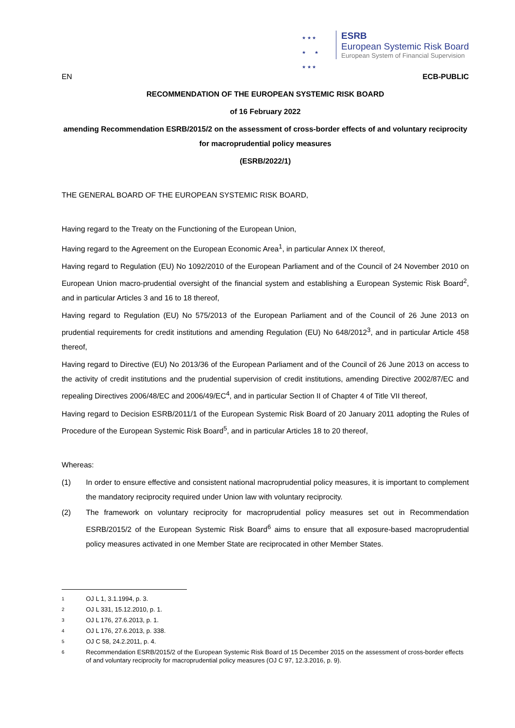★ ★ ★
★ ★
★ ★ ★
ESRB
European Systemic Risk Board
European System of Financial Supervision
EN ECB-PUBLIC
RECOMMENDATION OF THE EUROPEAN SYSTEMIC RISK BOARD
of 16 February 2022
amending Recommendation ESRB/2015/2 on the assessment of cross-border effects of and voluntary reciprocity for macroprudential policy measures
(ESRB/2022/1)
THE GENERAL BOARD OF THE EUROPEAN SYSTEMIC RISK BOARD,
Having regard to the Treaty on the Functioning of the European Union,
Having regard to the Agreement on the European Economic Area<sup>1</sup>, in particular Annex IX thereof,
Having regard to Regulation (EU) No 1092/2010 of the European Parliament and of the Council of 24 November 2010 on European Union macro-prudential oversight of the financial system and establishing a European Systemic Risk Board<sup>2</sup>, and in particular Articles 3 and 16 to 18 thereof,
Having regard to Regulation (EU) No 575/2013 of the European Parliament and of the Council of 26 June 2013 on prudential requirements for credit institutions and amending Regulation (EU) No 648/2012<sup>3</sup>, and in particular Article 458 thereof,
Having regard to Directive (EU) No 2013/36 of the European Parliament and of the Council of 26 June 2013 on access to the activity of credit institutions and the prudential supervision of credit institutions, amending Directive 2002/87/EC and repealing Directives 2006/48/EC and 2006/49/EC<sup>4</sup>, and in particular Section II of Chapter 4 of Title VII thereof,
Having regard to Decision ESRB/2011/1 of the European Systemic Risk Board of 20 January 2011 adopting the Rules of Procedure of the European Systemic Risk Board<sup>5</sup>, and in particular Articles 18 to 20 thereof,
Whereas:
(1) In order to ensure effective and consistent national macroprudential policy measures, it is important to complement the mandatory reciprocity required under Union law with voluntary reciprocity.
(2) The framework on voluntary reciprocity for macroprudential policy measures set out in Recommendation ESRB/2015/2 of the European Systemic Risk Board<sup>6</sup> aims to ensure that all exposure-based macroprudential policy measures activated in one Member State are reciprocated in other Member States.
1 OJ L 1, 3.1.1994, p. 3.
2 OJ L 331, 15.12.2010, p. 1.
3 OJ L 176, 27.6.2013, p. 1.
4 OJ L 176, 27.6.2013, p. 338.
5 OJ C 58, 24.2.2011, p. 4.
6 Recommendation ESRB/2015/2 of the European Systemic Risk Board of 15 December 2015 on the assessment of cross-border effects of and voluntary reciprocity for macroprudential policy measures (OJ C 97, 12.3.2016, p. 9).